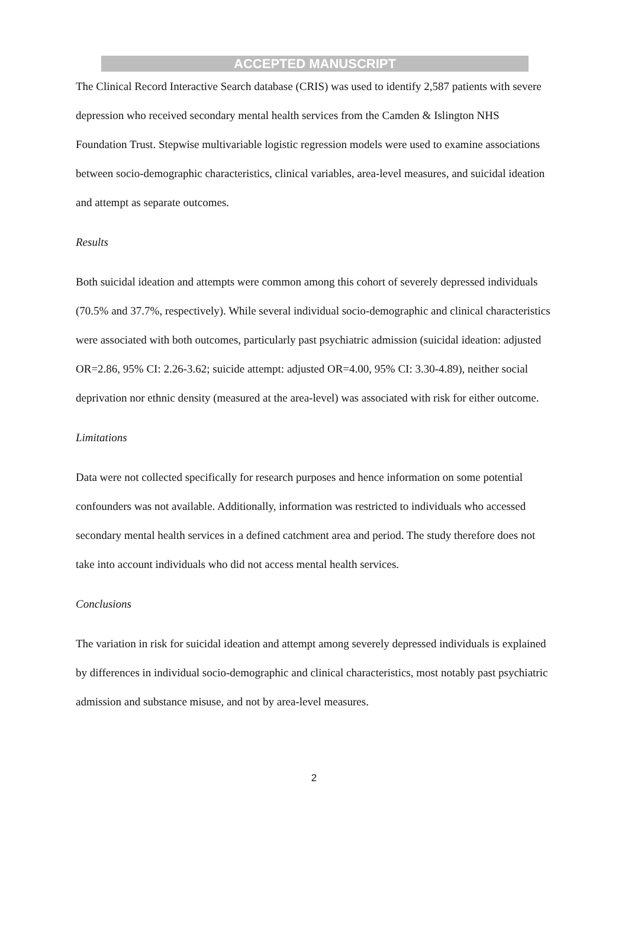ACCEPTED MANUSCRIPT
The Clinical Record Interactive Search database (CRIS) was used to identify 2,587 patients with severe depression who received secondary mental health services from the Camden & Islington NHS Foundation Trust. Stepwise multivariable logistic regression models were used to examine associations between socio-demographic characteristics, clinical variables, area-level measures, and suicidal ideation and attempt as separate outcomes.
Results
Both suicidal ideation and attempts were common among this cohort of severely depressed individuals (70.5% and 37.7%, respectively). While several individual socio-demographic and clinical characteristics were associated with both outcomes, particularly past psychiatric admission (suicidal ideation: adjusted OR=2.86, 95% CI: 2.26-3.62; suicide attempt: adjusted OR=4.00, 95% CI: 3.30-4.89), neither social deprivation nor ethnic density (measured at the area-level) was associated with risk for either outcome.
Limitations
Data were not collected specifically for research purposes and hence information on some potential confounders was not available. Additionally, information was restricted to individuals who accessed secondary mental health services in a defined catchment area and period. The study therefore does not take into account individuals who did not access mental health services.
Conclusions
The variation in risk for suicidal ideation and attempt among severely depressed individuals is explained by differences in individual socio-demographic and clinical characteristics, most notably past psychiatric admission and substance misuse, and not by area-level measures.
2